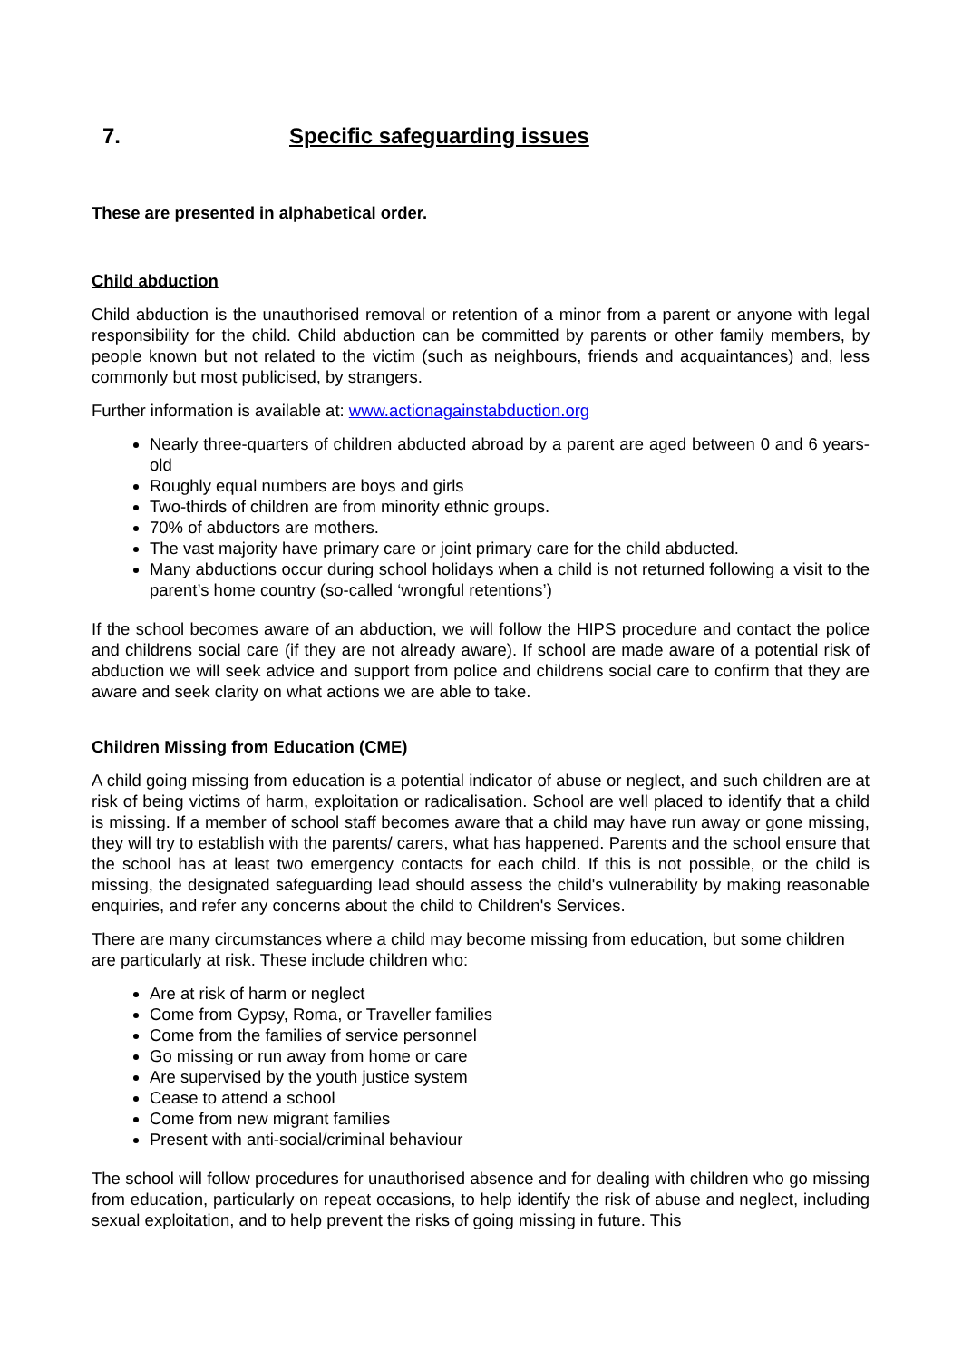7. Specific safeguarding issues
These are presented in alphabetical order.
Child abduction
Child abduction is the unauthorised removal or retention of a minor from a parent or anyone with legal responsibility for the child. Child abduction can be committed by parents or other family members, by people known but not related to the victim (such as neighbours, friends and acquaintances) and, less commonly but most publicised, by strangers.
Further information is available at: www.actionagainstabduction.org
Nearly three-quarters of children abducted abroad by a parent are aged between 0 and 6 years-old
Roughly equal numbers are boys and girls
Two-thirds of children are from minority ethnic groups.
70% of abductors are mothers.
The vast majority have primary care or joint primary care for the child abducted.
Many abductions occur during school holidays when a child is not returned following a visit to the parent’s home country (so-called ‘wrongful retentions’)
If the school becomes aware of an abduction, we will follow the HIPS procedure and contact the police and childrens social care (if they are not already aware). If school are made aware of a potential risk of abduction we will seek advice and support from police and childrens social care to confirm that they are aware and seek clarity on what actions we are able to take.
Children Missing from Education (CME)
A child going missing from education is a potential indicator of abuse or neglect, and such children are at risk of being victims of harm, exploitation or radicalisation. School are well placed to identify that a child is missing. If a member of school staff becomes aware that a child may have run away or gone missing, they will try to establish with the parents/ carers, what has happened. Parents and the school ensure that the school has at least two emergency contacts for each child. If this is not possible, or the child is missing, the designated safeguarding lead should assess the child's vulnerability by making reasonable enquiries, and refer any concerns about the child to Children's Services.
There are many circumstances where a child may become missing from education, but some children are particularly at risk. These include children who:
Are at risk of harm or neglect
Come from Gypsy, Roma, or Traveller families
Come from the families of service personnel
Go missing or run away from home or care
Are supervised by the youth justice system
Cease to attend a school
Come from new migrant families
Present with anti-social/criminal behaviour
The school will follow procedures for unauthorised absence and for dealing with children who go missing from education, particularly on repeat occasions, to help identify the risk of abuse and neglect, including sexual exploitation, and to help prevent the risks of going missing in future. This